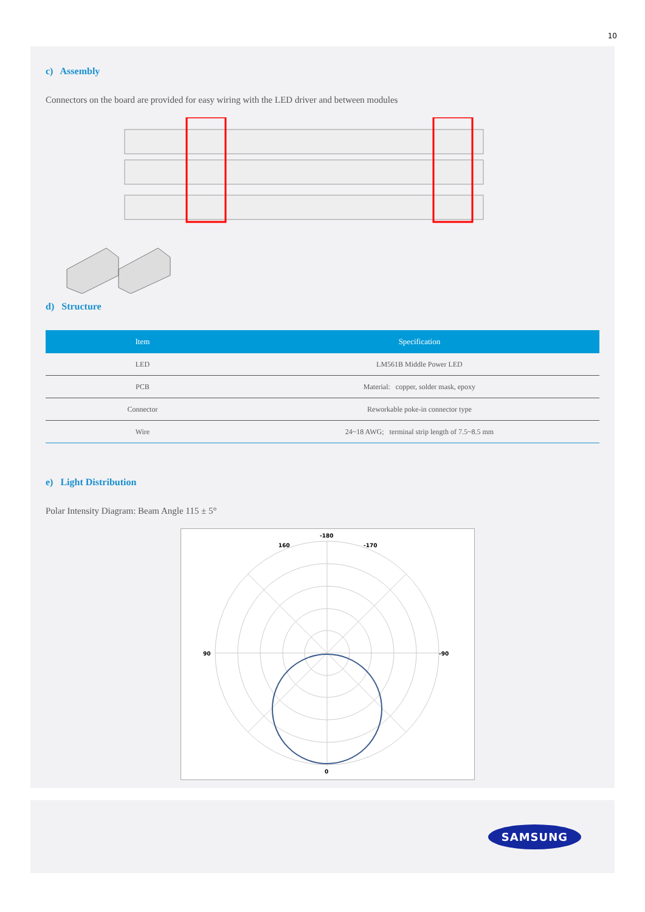10
c) Assembly
Connectors on the board are provided for easy wiring with the LED driver and between modules
d) Structure
| Item | Specification |
| --- | --- |
| LED | LM561B Middle Power LED |
| PCB | Material: copper, solder mask, epoxy |
| Connector | Reworkable poke-in connector type |
| Wire | 24~18 AWG; terminal strip length of 7.5~8.5 mm |
e) Light Distribution
Polar Intensity Diagram: Beam Angle 115 ± 5°
-180
0
90
-90
160
-170
SAMSUNG